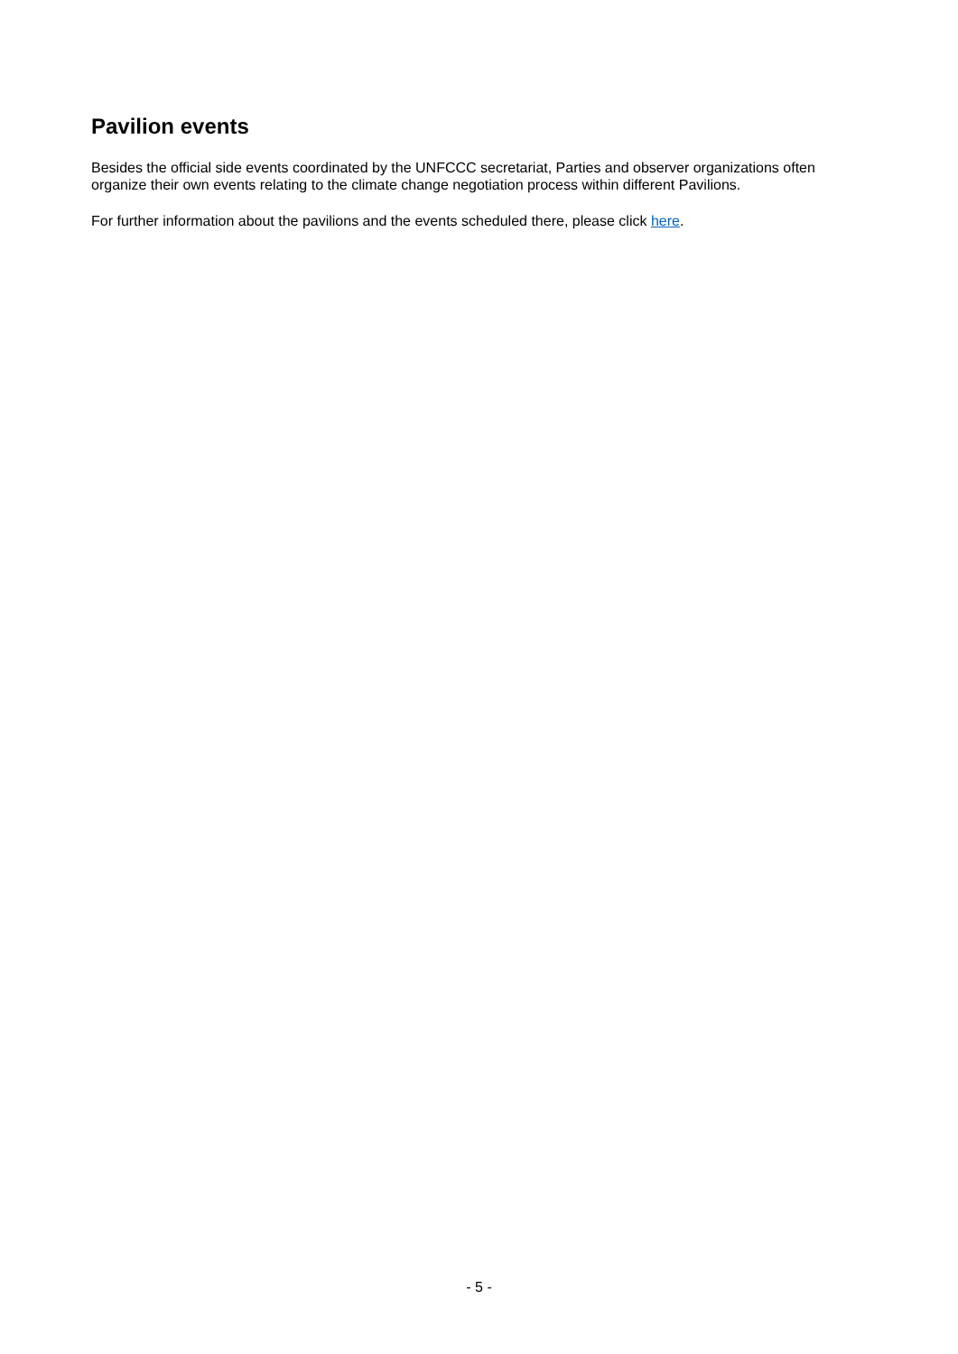Pavilion events
Besides the official side events coordinated by the UNFCCC secretariat, Parties and observer organizations often organize their own events relating to the climate change negotiation process within different Pavilions.
For further information about the pavilions and the events scheduled there, please click here.
- 5 -